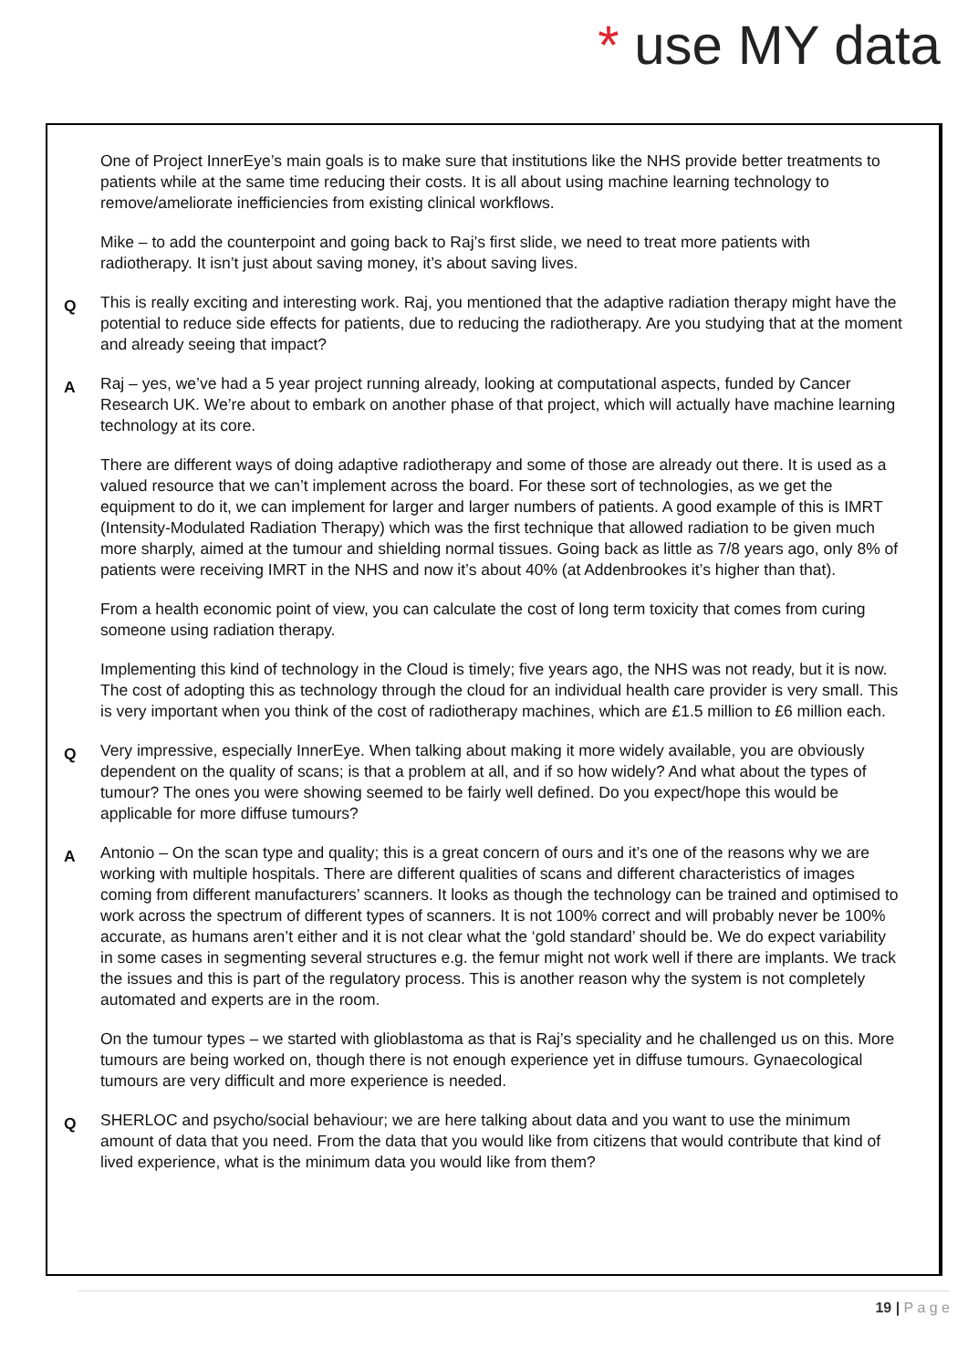* use MY data
One of Project InnerEye’s main goals is to make sure that institutions like the NHS provide better treatments to patients while at the same time reducing their costs. It is all about using machine learning technology to remove/ameliorate inefficiencies from existing clinical workflows.
Mike – to add the counterpoint and going back to Raj’s first slide, we need to treat more patients with radiotherapy. It isn’t just about saving money, it’s about saving lives.
Q
This is really exciting and interesting work. Raj, you mentioned that the adaptive radiation therapy might have the potential to reduce side effects for patients, due to reducing the radiotherapy. Are you studying that at the moment and already seeing that impact?
A
Raj – yes, we’ve had a 5 year project running already, looking at computational aspects, funded by Cancer Research UK. We’re about to embark on another phase of that project, which will actually have machine learning technology at its core.
There are different ways of doing adaptive radiotherapy and some of those are already out there. It is used as a valued resource that we can’t implement across the board. For these sort of technologies, as we get the equipment to do it, we can implement for larger and larger numbers of patients. A good example of this is IMRT (Intensity-Modulated Radiation Therapy) which was the first technique that allowed radiation to be given much more sharply, aimed at the tumour and shielding normal tissues. Going back as little as 7/8 years ago, only 8% of patients were receiving IMRT in the NHS and now it’s about 40% (at Addenbrookes it’s higher than that).
From a health economic point of view, you can calculate the cost of long term toxicity that comes from curing someone using radiation therapy.
Implementing this kind of technology in the Cloud is timely; five years ago, the NHS was not ready, but it is now. The cost of adopting this as technology through the cloud for an individual health care provider is very small. This is very important when you think of the cost of radiotherapy machines, which are £1.5 million to £6 million each.
Q
Very impressive, especially InnerEye. When talking about making it more widely available, you are obviously dependent on the quality of scans; is that a problem at all, and if so how widely? And what about the types of tumour? The ones you were showing seemed to be fairly well defined. Do you expect/hope this would be applicable for more diffuse tumours?
A
Antonio – On the scan type and quality; this is a great concern of ours and it’s one of the reasons why we are working with multiple hospitals. There are different qualities of scans and different characteristics of images coming from different manufacturers’ scanners. It looks as though the technology can be trained and optimised to work across the spectrum of different types of scanners. It is not 100% correct and will probably never be 100% accurate, as humans aren’t either and it is not clear what the ‘gold standard’ should be. We do expect variability in some cases in segmenting several structures e.g. the femur might not work well if there are implants. We track the issues and this is part of the regulatory process. This is another reason why the system is not completely automated and experts are in the room.
On the tumour types – we started with glioblastoma as that is Raj’s speciality and he challenged us on this. More tumours are being worked on, though there is not enough experience yet in diffuse tumours. Gynaecological tumours are very difficult and more experience is needed.
Q
SHERLOC and psycho/social behaviour; we are here talking about data and you want to use the minimum amount of data that you need. From the data that you would like from citizens that would contribute that kind of lived experience, what is the minimum data you would like from them?
19 | P a g e